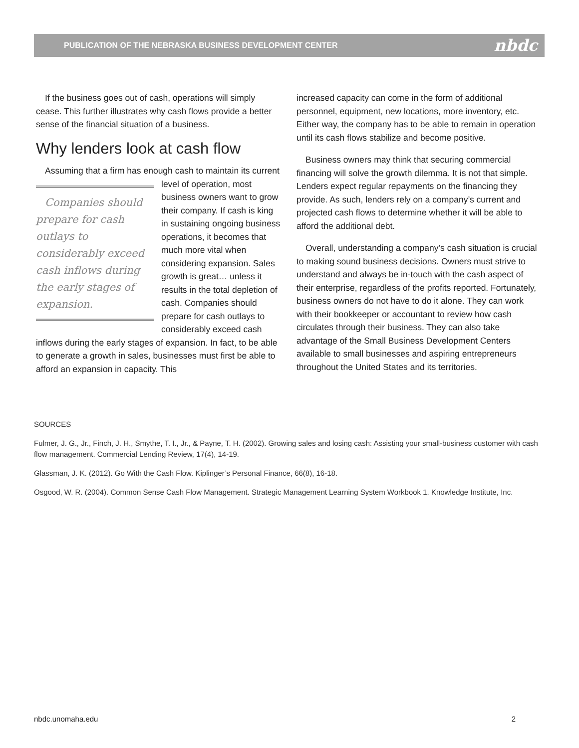PUBLICATION OF THE NEBRASKA BUSINESS DEVELOPMENT CENTER nbdc
If the business goes out of cash, operations will simply cease. This further illustrates why cash flows provide a better sense of the financial situation of a business.
Why lenders look at cash flow
Assuming that a firm has enough cash to maintain Companies should prepare for cash outlays to considerably exceed cash inflows during the early stages of expansion. its current level of operation, most business owners want to grow their company. If cash is king in sustaining ongoing business operations, it becomes that much more vital when considering expansion. Sales growth is great… unless it results in the total depletion of cash. Companies should prepare for cash outlays to considerably exceed cash inflows during the early stages of expansion. In fact, to be able to generate a growth in sales, businesses must first be able to afford an expansion in capacity. This
increased capacity can come in the form of additional personnel, equipment, new locations, more inventory, etc. Either way, the company has to be able to remain in operation until its cash flows stabilize and become positive.
Business owners may think that securing commercial financing will solve the growth dilemma. It is not that simple. Lenders expect regular repayments on the financing they provide. As such, lenders rely on a company’s current and projected cash flows to determine whether it will be able to afford the additional debt.
Overall, understanding a company’s cash situation is crucial to making sound business decisions. Owners must strive to understand and always be in-touch with the cash aspect of their enterprise, regardless of the profits reported. Fortunately, business owners do not have to do it alone. They can work with their bookkeeper or accountant to review how cash circulates through their business. They can also take advantage of the Small Business Development Centers available to small businesses and aspiring entrepreneurs throughout the United States and its territories.
SOURCES
Fulmer, J. G., Jr., Finch, J. H., Smythe, T. I., Jr., & Payne, T. H. (2002). Growing sales and losing cash: Assisting your small-business customer with cash flow management. Commercial Lending Review, 17(4), 14-19.
Glassman, J. K. (2012). Go With the Cash Flow. Kiplinger’s Personal Finance, 66(8), 16-18.
Osgood, W. R. (2004). Common Sense Cash Flow Management. Strategic Management Learning System Workbook 1. Knowledge Institute, Inc.
nbdc.unomaha.edu 2